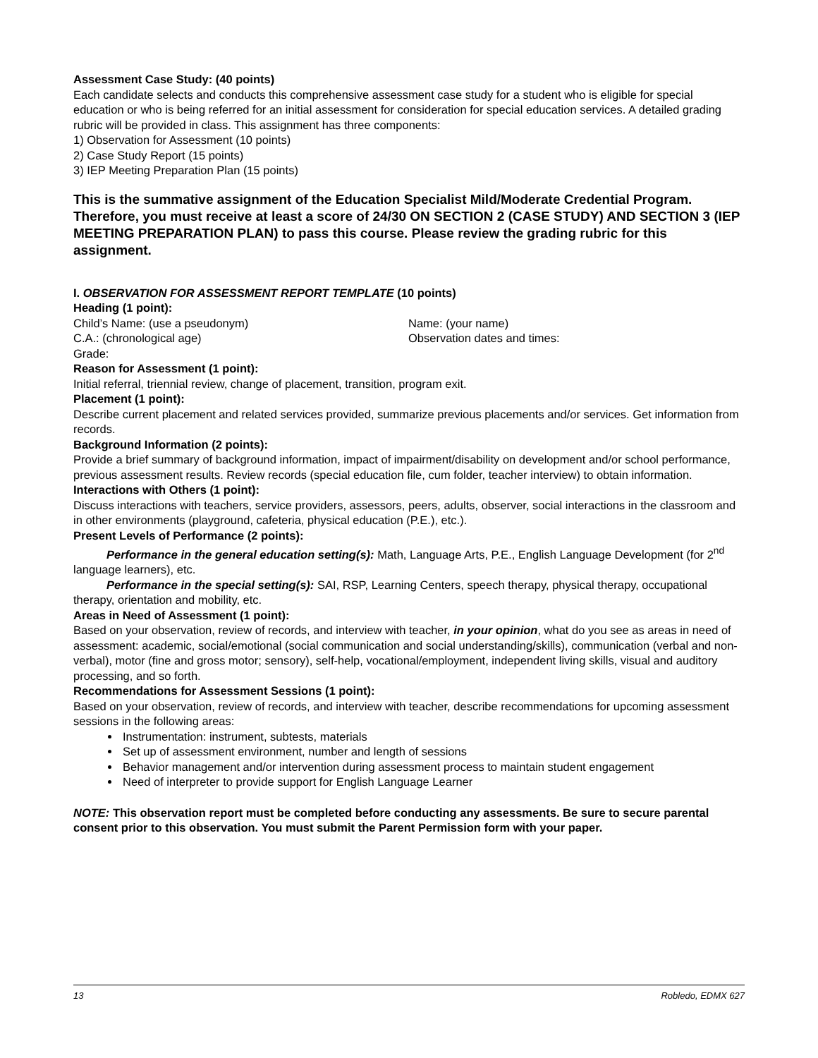Assessment Case Study: (40 points)
Each candidate selects and conducts this comprehensive assessment case study for a student who is eligible for special education or who is being referred for an initial assessment for consideration for special education services. A detailed grading rubric will be provided in class. This assignment has three components:
1) Observation for Assessment (10 points)
2) Case Study Report (15 points)
3) IEP Meeting Preparation Plan (15 points)
This is the summative assignment of the Education Specialist Mild/Moderate Credential Program. Therefore, you must receive at least a score of 24/30 ON SECTION 2 (CASE STUDY) AND SECTION 3 (IEP MEETING PREPARATION PLAN) to pass this course. Please review the grading rubric for this assignment.
I. OBSERVATION FOR ASSESSMENT REPORT TEMPLATE (10 points)
Heading (1 point):
Child’s Name: (use a pseudonym) Name: (your name)
C.A.: (chronological age) Observation dates and times:
Grade:
Reason for Assessment (1 point):
Initial referral, triennial review, change of placement, transition, program exit.
Placement (1 point):
Describe current placement and related services provided, summarize previous placements and/or services. Get information from records.
Background Information (2 points):
Provide a brief summary of background information, impact of impairment/disability on development and/or school performance, previous assessment results. Review records (special education file, cum folder, teacher interview) to obtain information.
Interactions with Others (1 point):
Discuss interactions with teachers, service providers, assessors, peers, adults, observer, social interactions in the classroom and in other environments (playground, cafeteria, physical education (P.E.), etc.).
Present Levels of Performance (2 points):
Performance in the general education setting(s): Math, Language Arts, P.E., English Language Development (for 2<sup>nd</sup> language learners), etc.
Performance in the special setting(s): SAI, RSP, Learning Centers, speech therapy, physical therapy, occupational therapy, orientation and mobility, etc.
Areas in Need of Assessment (1 point):
Based on your observation, review of records, and interview with teacher, in your opinion, what do you see as areas in need of assessment: academic, social/emotional (social communication and social understanding/skills), communication (verbal and non-verbal), motor (fine and gross motor; sensory), self-help, vocational/employment, independent living skills, visual and auditory processing, and so forth.
Recommendations for Assessment Sessions (1 point):
Based on your observation, review of records, and interview with teacher, describe recommendations for upcoming assessment sessions in the following areas:
Instrumentation: instrument, subtests, materials
Set up of assessment environment, number and length of sessions
Behavior management and/or intervention during assessment process to maintain student engagement
Need of interpreter to provide support for English Language Learner
NOTE: This observation report must be completed before conducting any assessments. Be sure to secure parental consent prior to this observation. You must submit the Parent Permission form with your paper.
13 Robledo, EDMX 627